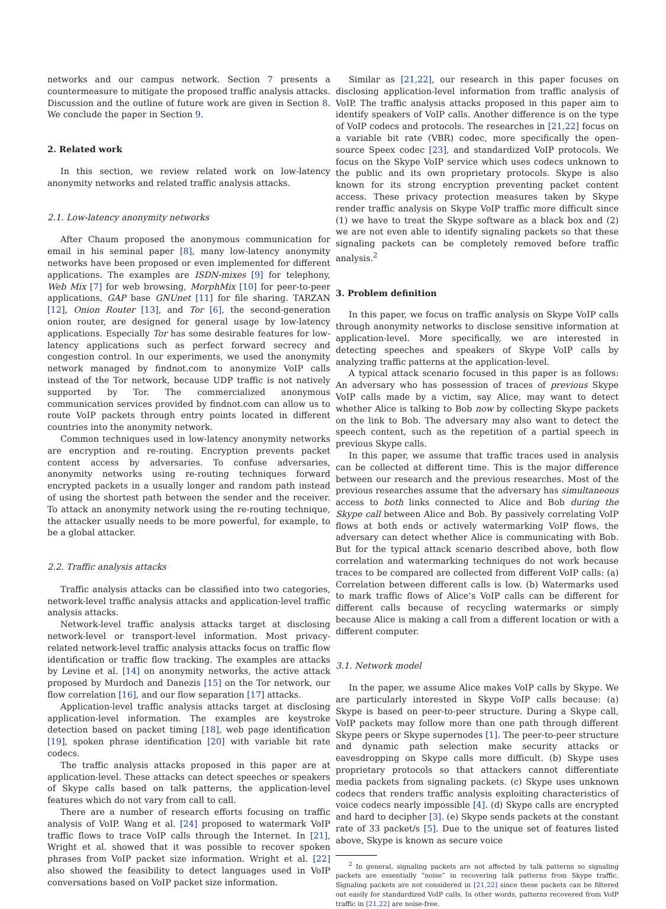networks and our campus network. Section 7 presents a countermeasure to mitigate the proposed traffic analysis attacks. Discussion and the outline of future work are given in Section 8. We conclude the paper in Section 9.
2. Related work
In this section, we review related work on low-latency anonymity networks and related traffic analysis attacks.
2.1. Low-latency anonymity networks
After Chaum proposed the anonymous communication for email in his seminal paper [8], many low-latency anonymity networks have been proposed or even implemented for different applications. The examples are ISDN-mixes [9] for telephony, Web Mix [7] for web browsing, MorphMix [10] for peer-to-peer applications, GAP base GNUnet [11] for file sharing. TARZAN [12], Onion Router [13], and Tor [6], the second-generation onion router, are designed for general usage by low-latency applications. Especially Tor has some desirable features for low-latency applications such as perfect forward secrecy and congestion control. In our experiments, we used the anonymity network managed by findnot.com to anonymize VoIP calls instead of the Tor network, because UDP traffic is not natively supported by Tor. The commercialized anonymous communication services provided by findnot.com can allow us to route VoIP packets through entry points located in different countries into the anonymity network.
Common techniques used in low-latency anonymity networks are encryption and re-routing. Encryption prevents packet content access by adversaries. To confuse adversaries, anonymity networks using re-routing techniques forward encrypted packets in a usually longer and random path instead of using the shortest path between the sender and the receiver. To attack an anonymity network using the re-routing technique, the attacker usually needs to be more powerful, for example, to be a global attacker.
2.2. Traffic analysis attacks
Traffic analysis attacks can be classified into two categories, network-level traffic analysis attacks and application-level traffic analysis attacks.
Network-level traffic analysis attacks target at disclosing network-level or transport-level information. Most privacy-related network-level traffic analysis attacks focus on traffic flow identification or traffic flow tracking. The examples are attacks by Levine et al. [14] on anonymity networks, the active attack proposed by Murdoch and Danezis [15] on the Tor network, our flow correlation [16], and our flow separation [17] attacks.
Application-level traffic analysis attacks target at disclosing application-level information. The examples are keystroke detection based on packet timing [18], web page identification [19], spoken phrase identification [20] with variable bit rate codecs.
The traffic analysis attacks proposed in this paper are at application-level. These attacks can detect speeches or speakers of Skype calls based on talk patterns, the application-level features which do not vary from call to call.
There are a number of research efforts focusing on traffic analysis of VoIP. Wang et al. [24] proposed to watermark VoIP traffic flows to trace VoIP calls through the Internet. In [21], Wright et al. showed that it was possible to recover spoken phrases from VoIP packet size information. Wright et al. [22] also showed the feasibility to detect languages used in VoIP conversations based on VoIP packet size information.
Similar as [21,22], our research in this paper focuses on disclosing application-level information from traffic analysis of VoIP. The traffic analysis attacks proposed in this paper aim to identify speakers of VoIP calls. Another difference is on the type of VoIP codecs and protocols. The researches in [21,22] focus on a variable bit rate (VBR) codec, more specifically the open-source Speex codec [23], and standardized VoIP protocols. We focus on the Skype VoIP service which uses codecs unknown to the public and its own proprietary protocols. Skype is also known for its strong encryption preventing packet content access. These privacy protection measures taken by Skype render traffic analysis on Skype VoIP traffic more difficult since (1) we have to treat the Skype software as a black box and (2) we are not even able to identify signaling packets so that these signaling packets can be completely removed before traffic analysis.<sup>2</sup>
3. Problem definition
In this paper, we focus on traffic analysis on Skype VoIP calls through anonymity networks to disclose sensitive information at application-level. More specifically, we are interested in detecting speeches and speakers of Skype VoIP calls by analyzing traffic patterns at the application-level.
A typical attack scenario focused in this paper is as follows: An adversary who has possession of traces of previous Skype VoIP calls made by a victim, say Alice, may want to detect whether Alice is talking to Bob now by collecting Skype packets on the link to Bob. The adversary may also want to detect the speech content, such as the repetition of a partial speech in previous Skype calls.
In this paper, we assume that traffic traces used in analysis can be collected at different time. This is the major difference between our research and the previous researches. Most of the previous researches assume that the adversary has simultaneous access to both links connected to Alice and Bob during the Skype call between Alice and Bob. By passively correlating VoIP flows at both ends or actively watermarking VoIP flows, the adversary can detect whether Alice is communicating with Bob. But for the typical attack scenario described above, both flow correlation and watermarking techniques do not work because traces to be compared are collected from different VoIP calls: (a) Correlation between different calls is low. (b) Watermarks used to mark traffic flows of Alice’s VoIP calls can be different for different calls because of recycling watermarks or simply because Alice is making a call from a different location or with a different computer.
3.1. Network model
In the paper, we assume Alice makes VoIP calls by Skype. We are particularly interested in Skype VoIP calls because: (a) Skype is based on peer-to-peer structure. During a Skype call, VoIP packets may follow more than one path through different Skype peers or Skype supernodes [1]. The peer-to-peer structure and dynamic path selection make security attacks or eavesdropping on Skype calls more difficult. (b) Skype uses proprietary protocols so that attackers cannot differentiate media packets from signaling packets. (c) Skype uses unknown codecs that renders traffic analysis exploiting characteristics of voice codecs nearly impossible [4]. (d) Skype calls are encrypted and hard to decipher [3]. (e) Skype sends packets at the constant rate of 33 packet/s [5]. Due to the unique set of features listed above, Skype is known as secure voice
<sup>2</sup> In general, signaling packets are not affected by talk patterns so signaling packets are essentially “noise” in recovering talk patterns from Skype traffic. Signaling packets are not considered in [21,22] since these packets can be filtered out easily for standardized VoIP calls. In other words, patterns recovered from VoIP traffic in [21,22] are noise-free.